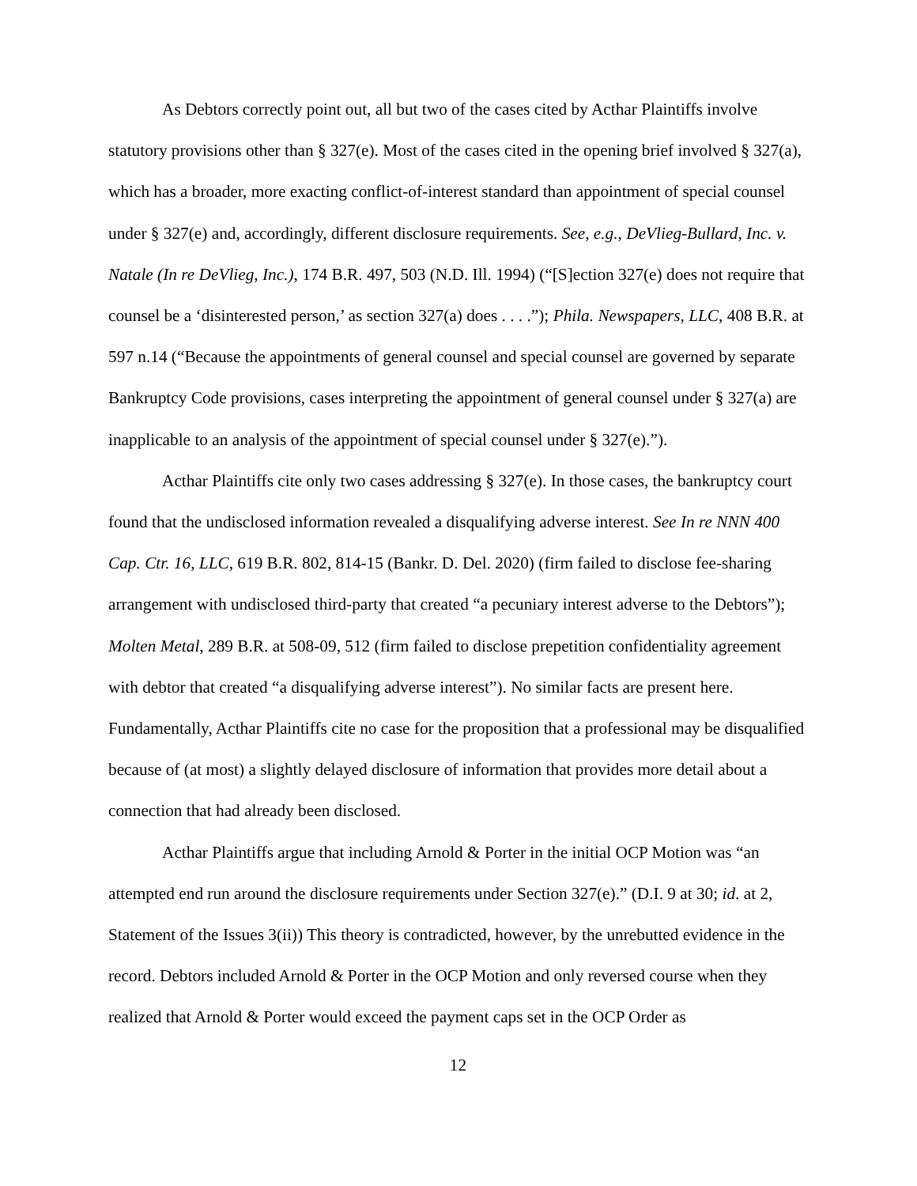As Debtors correctly point out, all but two of the cases cited by Acthar Plaintiffs involve statutory provisions other than § 327(e). Most of the cases cited in the opening brief involved § 327(a), which has a broader, more exacting conflict-of-interest standard than appointment of special counsel under § 327(e) and, accordingly, different disclosure requirements. See, e.g., DeVlieg-Bullard, Inc. v. Natale (In re DeVlieg, Inc.), 174 B.R. 497, 503 (N.D. Ill. 1994) (“[S]ection 327(e) does not require that counsel be a ‘disinterested person,’ as section 327(a) does . . . .”); Phila. Newspapers, LLC, 408 B.R. at 597 n.14 (“Because the appointments of general counsel and special counsel are governed by separate Bankruptcy Code provisions, cases interpreting the appointment of general counsel under § 327(a) are inapplicable to an analysis of the appointment of special counsel under § 327(e).”).
Acthar Plaintiffs cite only two cases addressing § 327(e). In those cases, the bankruptcy court found that the undisclosed information revealed a disqualifying adverse interest. See In re NNN 400 Cap. Ctr. 16, LLC, 619 B.R. 802, 814-15 (Bankr. D. Del. 2020) (firm failed to disclose fee-sharing arrangement with undisclosed third-party that created “a pecuniary interest adverse to the Debtors”); Molten Metal, 289 B.R. at 508-09, 512 (firm failed to disclose prepetition confidentiality agreement with debtor that created “a disqualifying adverse interest”). No similar facts are present here. Fundamentally, Acthar Plaintiffs cite no case for the proposition that a professional may be disqualified because of (at most) a slightly delayed disclosure of information that provides more detail about a connection that had already been disclosed.
Acthar Plaintiffs argue that including Arnold & Porter in the initial OCP Motion was “an attempted end run around the disclosure requirements under Section 327(e).” (D.I. 9 at 30; id. at 2, Statement of the Issues 3(ii)) This theory is contradicted, however, by the unrebutted evidence in the record. Debtors included Arnold & Porter in the OCP Motion and only reversed course when they realized that Arnold & Porter would exceed the payment caps set in the OCP Order as
12